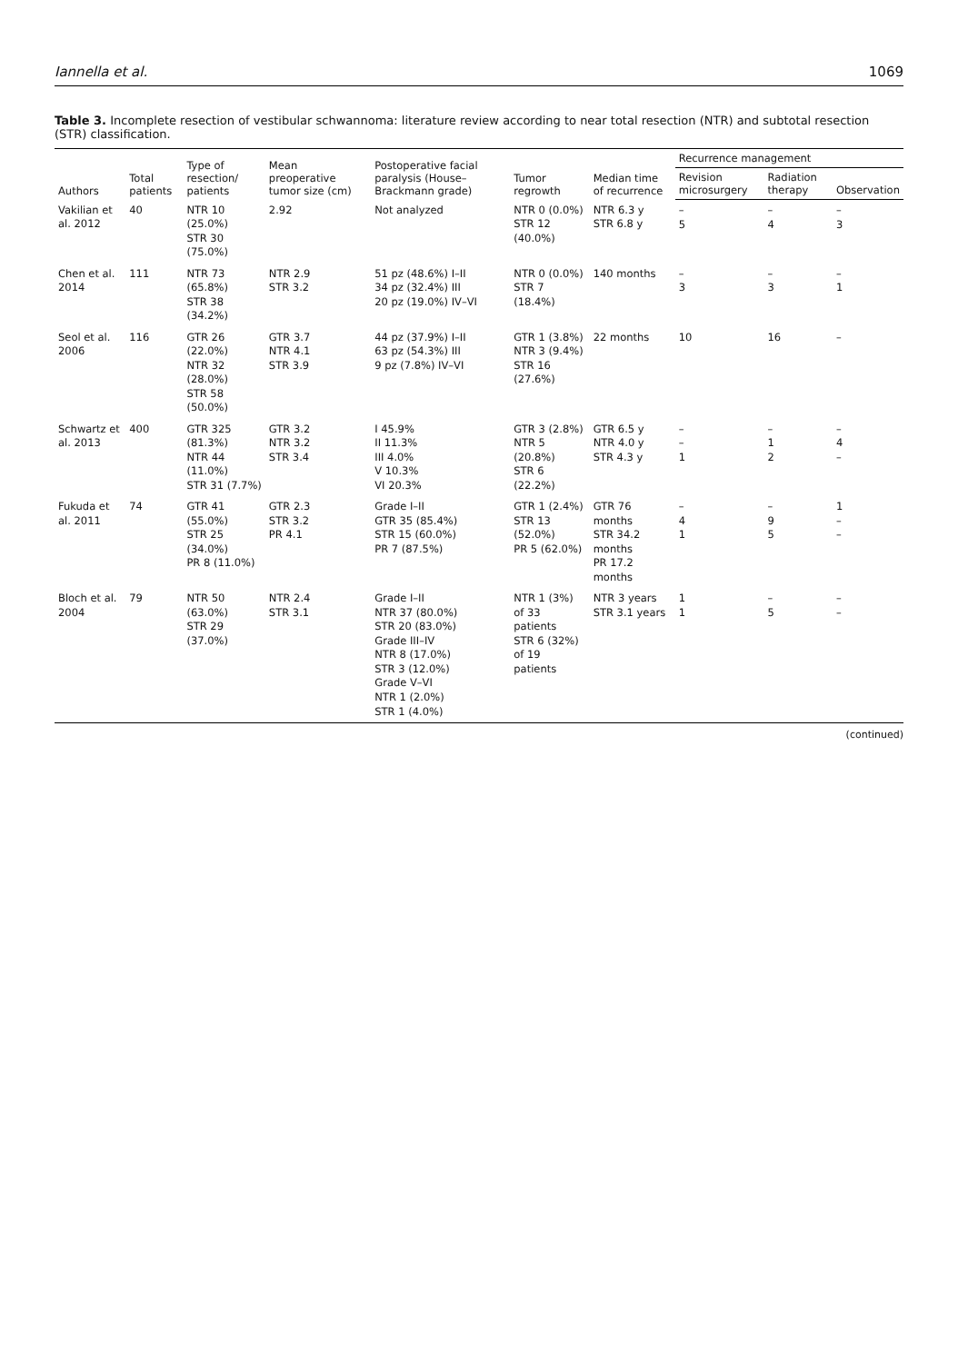Iannella et al. 1069
Table 3. Incomplete resection of vestibular schwannoma: literature review according to near total resection (NTR) and subtotal resection (STR) classification.
| Authors | Total patients | Type of resection/ patients | Mean preoperative tumor size (cm) | Postoperative facial paralysis (House–Brackmann grade) | Tumor regrowth | Median time of recurrence | Recurrence management | | |
| --- | --- | --- | --- | --- | --- | --- | --- | --- | --- |
| | | | | | | | Revision microsurgery | Radiation therapy | Observation |
| Vakilian et al. 2012 | 40 | NTR 10 (25.0%) STR 30 (75.0%) | 2.92 | Not analyzed | NTR 0 (0.0%) STR 12 (40.0%) | NTR 6.3 y STR 6.8 y | – 5 | – 4 | – 3 |
| Chen et al. 2014 | 111 | NTR 73 (65.8%) STR 38 (34.2%) | NTR 2.9 STR 3.2 | 51 pz (48.6%) I–II 34 pz (32.4%) III 20 pz (19.0%) IV–VI | NTR 0 (0.0%) STR 7 (18.4%) | 140 months | – 3 | – 3 | – 1 |
| Seol et al. 2006 | 116 | GTR 26 (22.0%) NTR 32 (28.0%) STR 58 (50.0%) | GTR 3.7 NTR 4.1 STR 3.9 | 44 pz (37.9%) I–II 63 pz (54.3%) III 9 pz (7.8%) IV–VI | GTR 1 (3.8%) NTR 3 (9.4%) STR 16 (27.6%) | 22 months | 10 | 16 | – |
| Schwartz et al. 2013 | 400 | GTR 325 (81.3%) NTR 44 (11.0%) STR 31 (7.7%) | GTR 3.2 NTR 3.2 STR 3.4 | I 45.9% II 11.3% III 4.0% V 10.3% VI 20.3% | GTR 3 (2.8%) NTR 5 (20.8%) STR 6 (22.2%) | GTR 6.5 y NTR 4.0 y STR 4.3 y | – – 1 | – 1 2 | – 4 – |
| Fukuda et al. 2011 | 74 | GTR 41 (55.0%) STR 25 (34.0%) PR 8 (11.0%) | GTR 2.3 STR 3.2 PR 4.1 | Grade I–II GTR 35 (85.4%) STR 15 (60.0%) PR 7 (87.5%) | GTR 1 (2.4%) STR 13 (52.0%) PR 5 (62.0%) | GTR 76 months STR 34.2 months PR 17.2 months | – 4 1 | – 9 5 | 1 – – |
| Bloch et al. 2004 | 79 | NTR 50 (63.0%) STR 29 (37.0%) | NTR 2.4 STR 3.1 | Grade I–II NTR 37 (80.0%) STR 20 (83.0%) Grade III–IV NTR 8 (17.0%) STR 3 (12.0%) Grade V–VI NTR 1 (2.0%) STR 1 (4.0%) | NTR 1 (3%) of 33 patients STR 6 (32%) of 19 patients | NTR 3 years STR 3.1 years | 1 1 | – 5 | – – |
(continued)